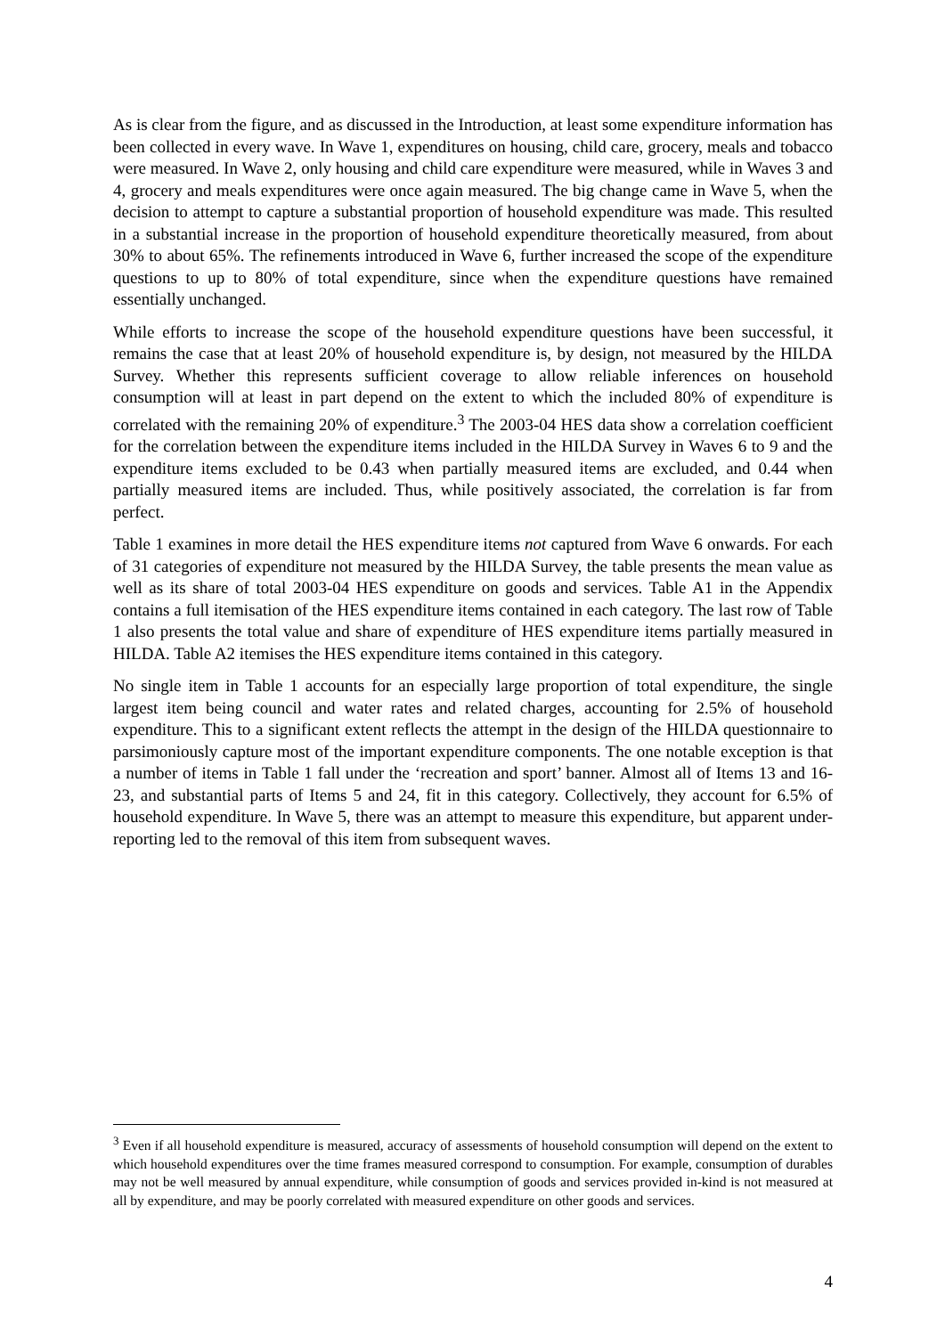As is clear from the figure, and as discussed in the Introduction, at least some expenditure information has been collected in every wave. In Wave 1, expenditures on housing, child care, grocery, meals and tobacco were measured. In Wave 2, only housing and child care expenditure were measured, while in Waves 3 and 4, grocery and meals expenditures were once again measured. The big change came in Wave 5, when the decision to attempt to capture a substantial proportion of household expenditure was made. This resulted in a substantial increase in the proportion of household expenditure theoretically measured, from about 30% to about 65%. The refinements introduced in Wave 6, further increased the scope of the expenditure questions to up to 80% of total expenditure, since when the expenditure questions have remained essentially unchanged.
While efforts to increase the scope of the household expenditure questions have been successful, it remains the case that at least 20% of household expenditure is, by design, not measured by the HILDA Survey. Whether this represents sufficient coverage to allow reliable inferences on household consumption will at least in part depend on the extent to which the included 80% of expenditure is correlated with the remaining 20% of expenditure.<sup>3</sup> The 2003-04 HES data show a correlation coefficient for the correlation between the expenditure items included in the HILDA Survey in Waves 6 to 9 and the expenditure items excluded to be 0.43 when partially measured items are excluded, and 0.44 when partially measured items are included. Thus, while positively associated, the correlation is far from perfect.
Table 1 examines in more detail the HES expenditure items not captured from Wave 6 onwards. For each of 31 categories of expenditure not measured by the HILDA Survey, the table presents the mean value as well as its share of total 2003-04 HES expenditure on goods and services. Table A1 in the Appendix contains a full itemisation of the HES expenditure items contained in each category. The last row of Table 1 also presents the total value and share of expenditure of HES expenditure items partially measured in HILDA. Table A2 itemises the HES expenditure items contained in this category.
No single item in Table 1 accounts for an especially large proportion of total expenditure, the single largest item being council and water rates and related charges, accounting for 2.5% of household expenditure. This to a significant extent reflects the attempt in the design of the HILDA questionnaire to parsimoniously capture most of the important expenditure components. The one notable exception is that a number of items in Table 1 fall under the ‘recreation and sport’ banner. Almost all of Items 13 and 16-23, and substantial parts of Items 5 and 24, fit in this category. Collectively, they account for 6.5% of household expenditure. In Wave 5, there was an attempt to measure this expenditure, but apparent under-reporting led to the removal of this item from subsequent waves.
<sup>3</sup> Even if all household expenditure is measured, accuracy of assessments of household consumption will depend on the extent to which household expenditures over the time frames measured correspond to consumption. For example, consumption of durables may not be well measured by annual expenditure, while consumption of goods and services provided in-kind is not measured at all by expenditure, and may be poorly correlated with measured expenditure on other goods and services.
4